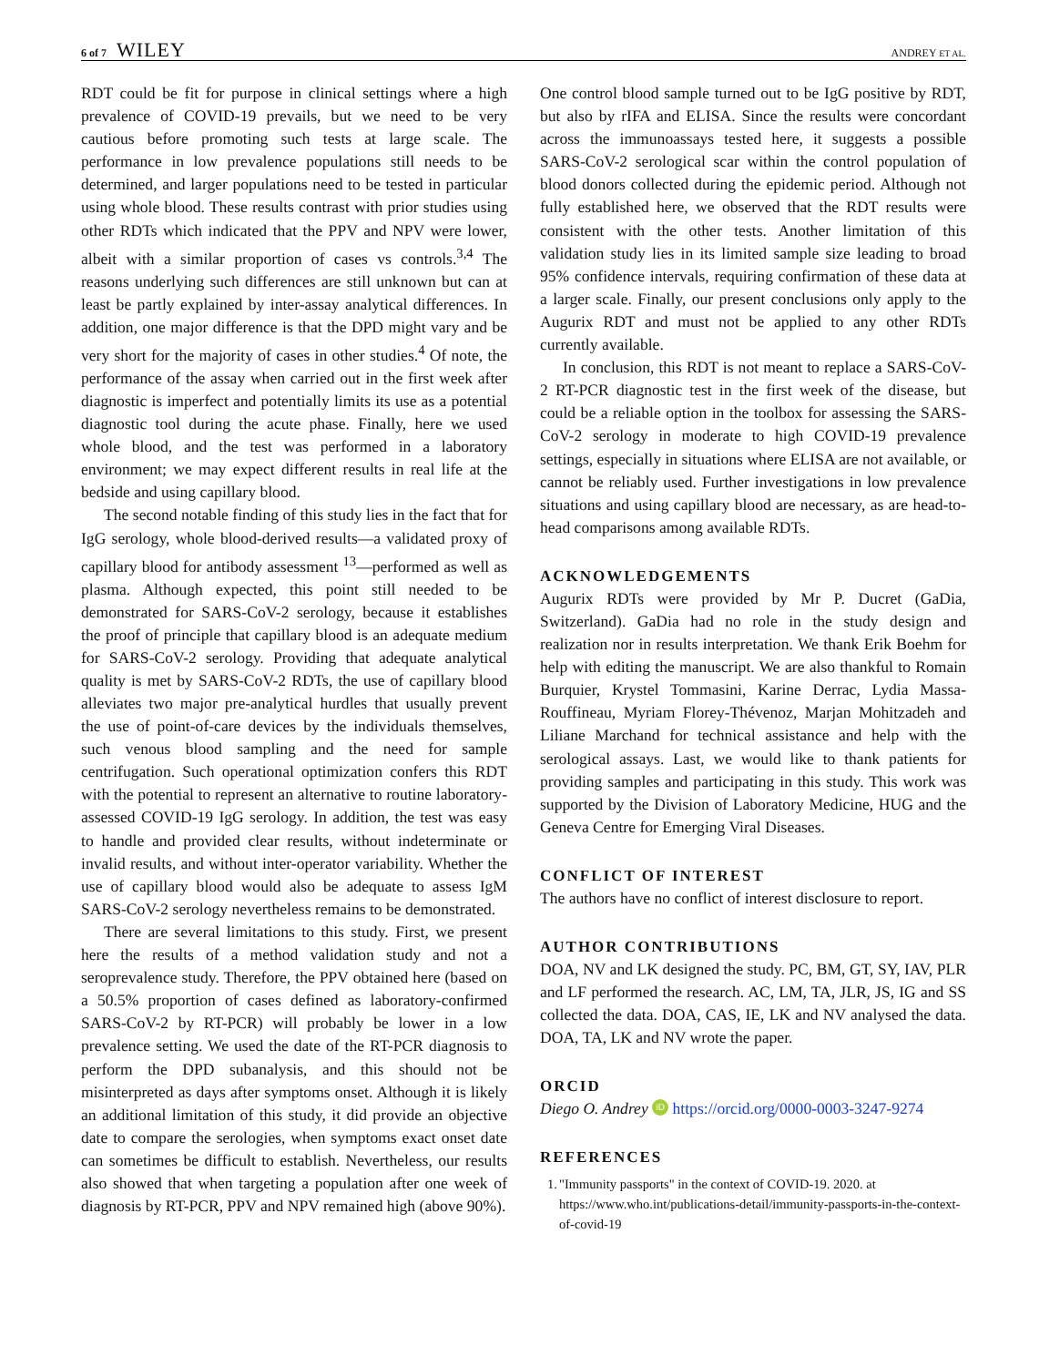6 of 7 WILEY
ANDREY ET AL.
RDT could be fit for purpose in clinical settings where a high prevalence of COVID-19 prevails, but we need to be very cautious before promoting such tests at large scale. The performance in low prevalence populations still needs to be determined, and larger populations need to be tested in particular using whole blood. These results contrast with prior studies using other RDTs which indicated that the PPV and NPV were lower, albeit with a similar proportion of cases vs controls.<sup>3,4</sup> The reasons underlying such differences are still unknown but can at least be partly explained by inter-assay analytical differences. In addition, one major difference is that the DPD might vary and be very short for the majority of cases in other studies.<sup>4</sup> Of note, the performance of the assay when carried out in the first week after diagnostic is imperfect and potentially limits its use as a potential diagnostic tool during the acute phase. Finally, here we used whole blood, and the test was performed in a laboratory environment; we may expect different results in real life at the bedside and using capillary blood.
The second notable finding of this study lies in the fact that for IgG serology, whole blood-derived results—a validated proxy of capillary blood for antibody assessment <sup>13</sup>—performed as well as plasma. Although expected, this point still needed to be demonstrated for SARS-CoV-2 serology, because it establishes the proof of principle that capillary blood is an adequate medium for SARS-CoV-2 serology. Providing that adequate analytical quality is met by SARS-CoV-2 RDTs, the use of capillary blood alleviates two major pre-analytical hurdles that usually prevent the use of point-of-care devices by the individuals themselves, such venous blood sampling and the need for sample centrifugation. Such operational optimization confers this RDT with the potential to represent an alternative to routine laboratory-assessed COVID-19 IgG serology. In addition, the test was easy to handle and provided clear results, without indeterminate or invalid results, and without inter-operator variability. Whether the use of capillary blood would also be adequate to assess IgM SARS-CoV-2 serology nevertheless remains to be demonstrated.
There are several limitations to this study. First, we present here the results of a method validation study and not a seroprevalence study. Therefore, the PPV obtained here (based on a 50.5% proportion of cases defined as laboratory-confirmed SARS-CoV-2 by RT-PCR) will probably be lower in a low prevalence setting. We used the date of the RT-PCR diagnosis to perform the DPD subanalysis, and this should not be misinterpreted as days after symptoms onset. Although it is likely an additional limitation of this study, it did provide an objective date to compare the serologies, when symptoms exact onset date can sometimes be difficult to establish. Nevertheless, our results also showed that when targeting a population after one week of diagnosis by RT-PCR, PPV and NPV remained high (above 90%).
One control blood sample turned out to be IgG positive by RDT, but also by rIFA and ELISA. Since the results were concordant across the immunoassays tested here, it suggests a possible SARS-CoV-2 serological scar within the control population of blood donors collected during the epidemic period. Although not fully established here, we observed that the RDT results were consistent with the other tests. Another limitation of this validation study lies in its limited sample size leading to broad 95% confidence intervals, requiring confirmation of these data at a larger scale. Finally, our present conclusions only apply to the Augurix RDT and must not be applied to any other RDTs currently available.
In conclusion, this RDT is not meant to replace a SARS-CoV-2 RT-PCR diagnostic test in the first week of the disease, but could be a reliable option in the toolbox for assessing the SARS-CoV-2 serology in moderate to high COVID-19 prevalence settings, especially in situations where ELISA are not available, or cannot be reliably used. Further investigations in low prevalence situations and using capillary blood are necessary, as are head-to-head comparisons among available RDTs.
ACKNOWLEDGEMENTS
Augurix RDTs were provided by Mr P. Ducret (GaDia, Switzerland). GaDia had no role in the study design and realization nor in results interpretation. We thank Erik Boehm for help with editing the manuscript. We are also thankful to Romain Burquier, Krystel Tommasini, Karine Derrac, Lydia Massa-Rouffineau, Myriam Florey-Thévenoz, Marjan Mohitzadeh and Liliane Marchand for technical assistance and help with the serological assays. Last, we would like to thank patients for providing samples and participating in this study. This work was supported by the Division of Laboratory Medicine, HUG and the Geneva Centre for Emerging Viral Diseases.
CONFLICT OF INTEREST
The authors have no conflict of interest disclosure to report.
AUTHOR CONTRIBUTIONS
DOA, NV and LK designed the study. PC, BM, GT, SY, IAV, PLR and LF performed the research. AC, LM, TA, JLR, JS, IG and SS collected the data. DOA, CAS, IE, LK and NV analysed the data. DOA, TA, LK and NV wrote the paper.
ORCID
Diego O. Andrey iD https://orcid.org/0000-0003-3247-9274
REFERENCES
1. "Immunity passports" in the context of COVID-19. 2020. at https://www.who.int/publications-detail/immunity-passports-in-the-context-of-covid-19